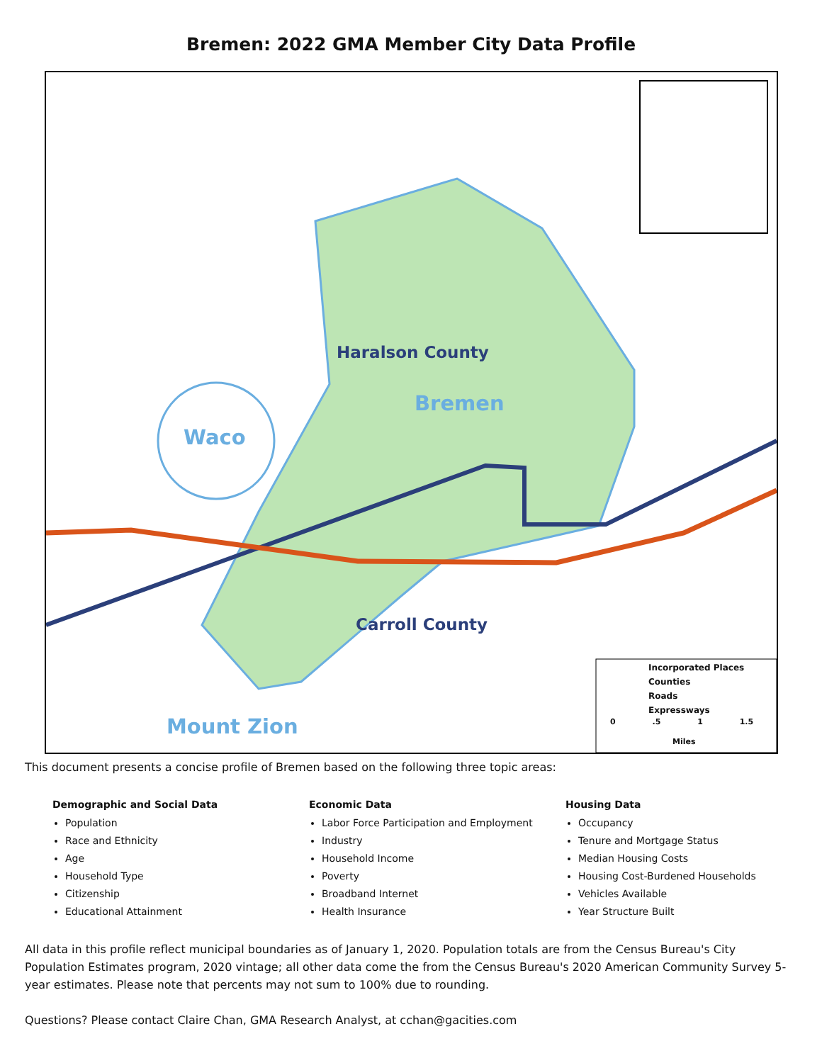Bremen: 2022 GMA Member City Data Profile
Haralson County
Bremen
Waco
Carroll County
Mount Zion
Incorporated Places
Counties
Roads
Expressways
0 .5 1 1.5
Miles
This document presents a concise profile of Bremen based on the following three topic areas:
Demographic and Social Data
Population
Race and Ethnicity
Age
Household Type
Citizenship
Educational Attainment
Economic Data
Labor Force Participation and Employment
Industry
Household Income
Poverty
Broadband Internet
Health Insurance
Housing Data
Occupancy
Tenure and Mortgage Status
Median Housing Costs
Housing Cost-Burdened Households
Vehicles Available
Year Structure Built
All data in this profile reflect municipal boundaries as of January 1, 2020. Population totals are from the Census Bureau's City Population Estimates program, 2020 vintage; all other data come the from the Census Bureau's 2020 American Community Survey 5-year estimates. Please note that percents may not sum to 100% due to rounding.
Questions? Please contact Claire Chan, GMA Research Analyst, at cchan@gacities.com